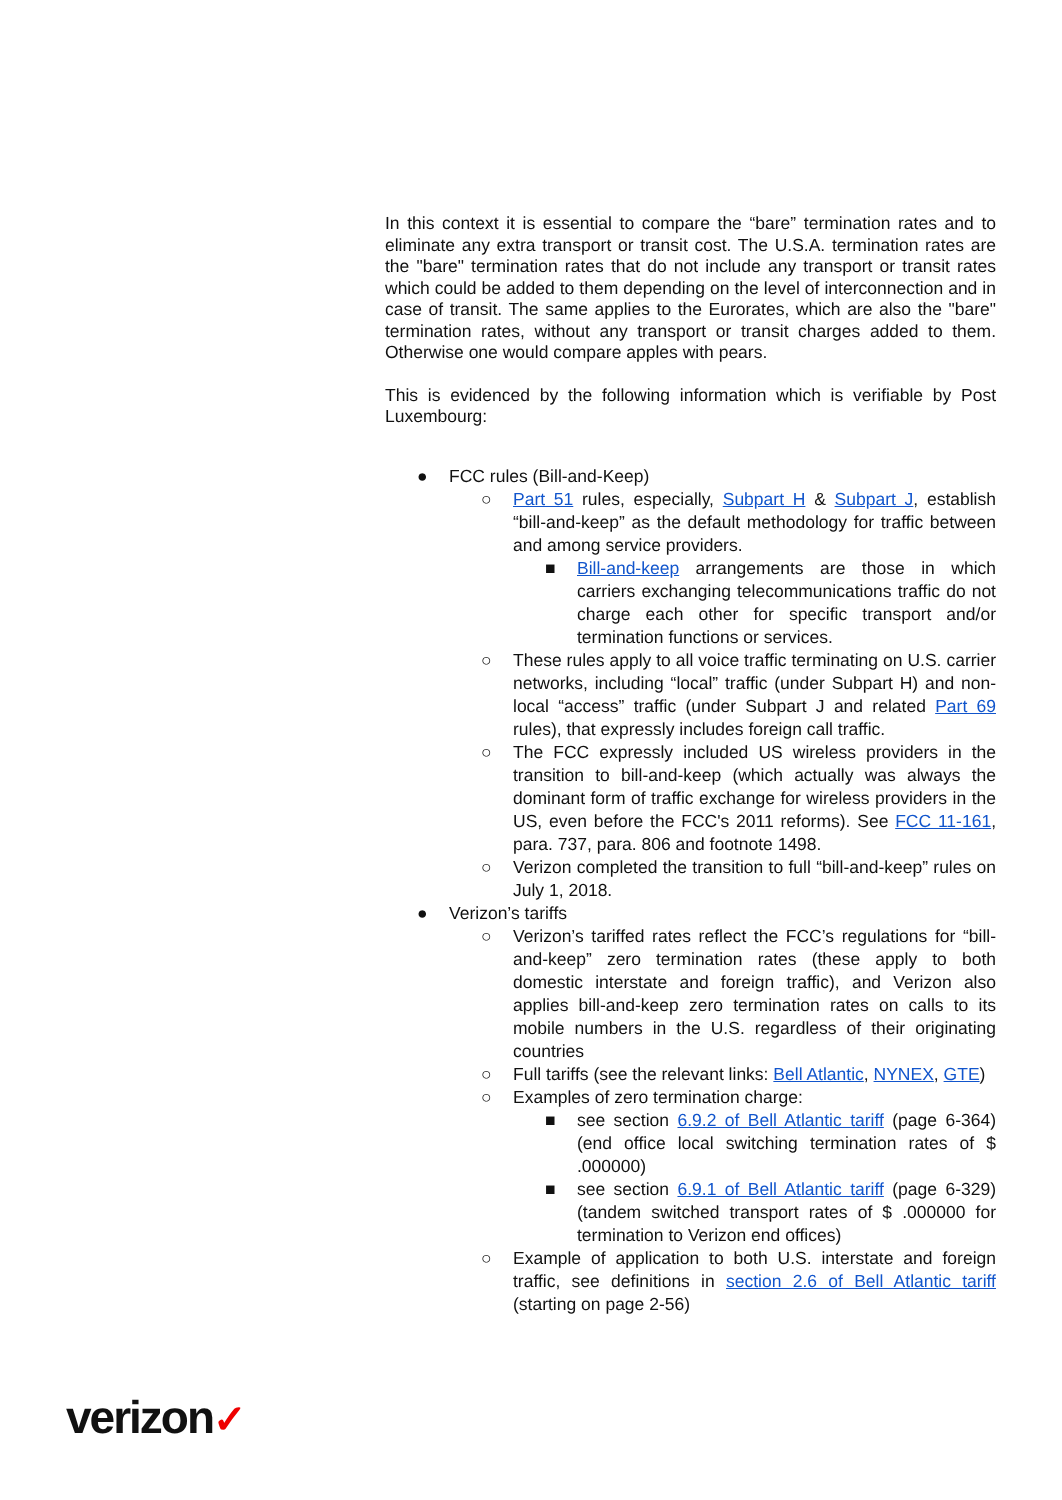In this context it is essential to compare the “bare” termination rates and to eliminate any extra transport or transit cost. The U.S.A. termination rates are the "bare" termination rates that do not include any transport or transit rates which could be added to them depending on the level of interconnection and in case of transit. The same applies to the Eurorates, which are also the "bare" termination rates, without any transport or transit charges added to them. Otherwise one would compare apples with pears.
This is evidenced by the following information which is verifiable by Post Luxembourg:
● FCC rules (Bill-and-Keep)
○ Part 51 rules, especially, Subpart H & Subpart J, establish “bill-and-keep” as the default methodology for traffic between and among service providers.
■ Bill-and-keep arrangements are those in which carriers exchanging telecommunications traffic do not charge each other for specific transport and/or termination functions or services.
○ These rules apply to all voice traffic terminating on U.S. carrier networks, including “local” traffic (under Subpart H) and non-local “access” traffic (under Subpart J and related Part 69 rules), that expressly includes foreign call traffic.
○ The FCC expressly included US wireless providers in the transition to bill-and-keep (which actually was always the dominant form of traffic exchange for wireless providers in the US, even before the FCC's 2011 reforms). See FCC 11-161, para. 737, para. 806 and footnote 1498.
○ Verizon completed the transition to full “bill-and-keep” rules on July 1, 2018.
● Verizon’s tariffs
○ Verizon’s tariffed rates reflect the FCC’s regulations for “bill-and-keep” zero termination rates (these apply to both domestic interstate and foreign traffic), and Verizon also applies bill-and-keep zero termination rates on calls to its mobile numbers in the U.S. regardless of their originating countries
○ Full tariffs (see the relevant links: Bell Atlantic, NYNEX, GTE)
○ Examples of zero termination charge:
■ see section 6.9.2 of Bell Atlantic tariff (page 6-364) (end office local switching termination rates of $ .000000)
■ see section 6.9.1 of Bell Atlantic tariff (page 6-329) (tandem switched transport rates of $ .000000 for termination to Verizon end offices)
○ Example of application to both U.S. interstate and foreign traffic, see definitions in section 2.6 of Bell Atlantic tariff (starting on page 2-56)
verizon✓